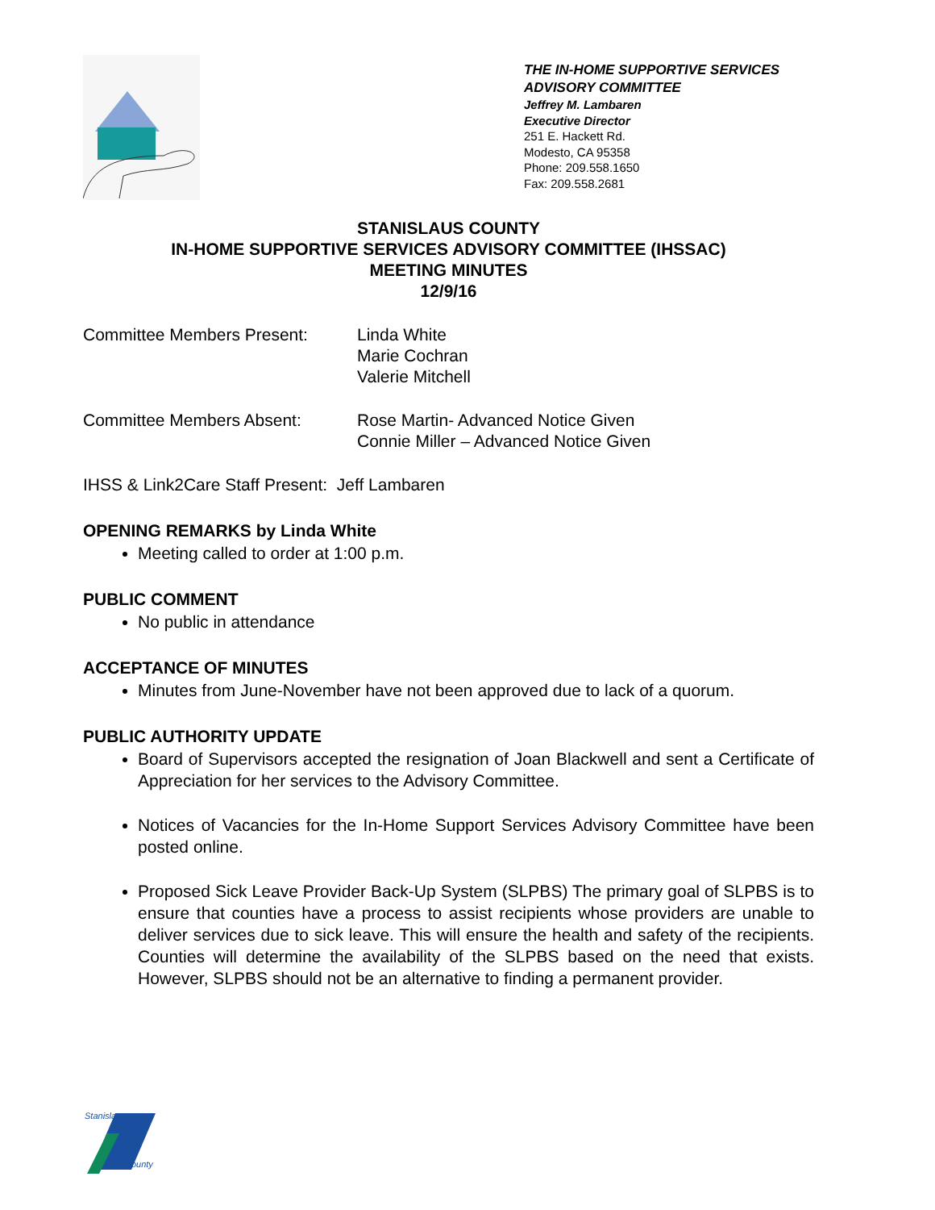THE IN-HOME SUPPORTIVE SERVICES
ADVISORY COMMITTEE
Jeffrey M. Lambaren
Executive Director
251 E. Hackett Rd.
Modesto, CA 95358
Phone: 209.558.1650
Fax: 209.558.2681
STANISLAUS COUNTY
IN-HOME SUPPORTIVE SERVICES ADVISORY COMMITTEE (IHSSAC)
MEETING MINUTES
12/9/16
Committee Members Present: Linda White
Marie Cochran
Valerie Mitchell
Committee Members Absent: Rose Martin- Advanced Notice Given
Connie Miller – Advanced Notice Given
IHSS & Link2Care Staff Present: Jeff Lambaren
OPENING REMARKS by Linda White
Meeting called to order at 1:00 p.m.
PUBLIC COMMENT
No public in attendance
ACCEPTANCE OF MINUTES
Minutes from June-November have not been approved due to lack of a quorum.
PUBLIC AUTHORITY UPDATE
Board of Supervisors accepted the resignation of Joan Blackwell and sent a Certificate of Appreciation for her services to the Advisory Committee.
Notices of Vacancies for the In-Home Support Services Advisory Committee have been posted online.
Proposed Sick Leave Provider Back-Up System (SLPBS) The primary goal of SLPBS is to ensure that counties have a process to assist recipients whose providers are unable to deliver services due to sick leave. This will ensure the health and safety of the recipients. Counties will determine the availability of the SLPBS based on the need that exists. However, SLPBS should not be an alternative to finding a permanent provider.
Stanislaus
County